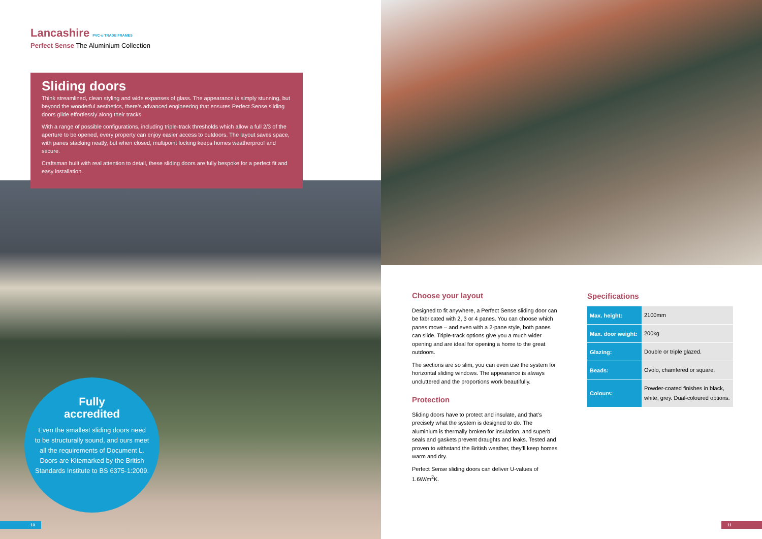Lancashire PVC-u TRADE FRAMES
Perfect Sense The Aluminium Collection
Sliding doors
Think streamlined, clean styling and wide expanses of glass. The appearance is simply stunning, but beyond the wonderful aesthetics, there’s advanced engineering that ensures Perfect Sense sliding doors glide effortlessly along their tracks.
With a range of possible configurations, including triple-track thresholds which allow a full 2/3 of the aperture to be opened, every property can enjoy easier access to outdoors. The layout saves space, with panes stacking neatly, but when closed, multipoint locking keeps homes weatherproof and secure.
Craftsman built with real attention to detail, these sliding doors are fully bespoke for a perfect fit and easy installation.
Fully
accredited
Even the smallest sliding doors need to be structurally sound, and ours meet all the requirements of Document L. Doors are Kitemarked by the British Standards Institute to BS 6375-1:2009.
10
Choose your layout
Designed to fit anywhere, a Perfect Sense sliding door can be fabricated with 2, 3 or 4 panes. You can choose which panes move – and even with a 2-pane style, both panes can slide. Triple-track options give you a much wider opening and are ideal for opening a home to the great outdoors.
The sections are so slim, you can even use the system for horizontal sliding windows. The appearance is always uncluttered and the proportions work beautifully.
Protection
Sliding doors have to protect and insulate, and that’s precisely what the system is designed to do. The aluminium is thermally broken for insulation, and superb seals and gaskets prevent draughts and leaks. Tested and proven to withstand the British weather, they’ll keep homes warm and dry.
Perfect Sense sliding doors can deliver U-values of 1.6W/m<sup>2</sup>K.
Specifications
| Max. height: | 2100mm |
| Max. door weight: | 200kg |
| Glazing: | Double or triple glazed. |
| Beads: | Ovolo, chamfered or square. |
| Colours: | Powder-coated finishes in black, white, grey. Dual-coloured options. |
11